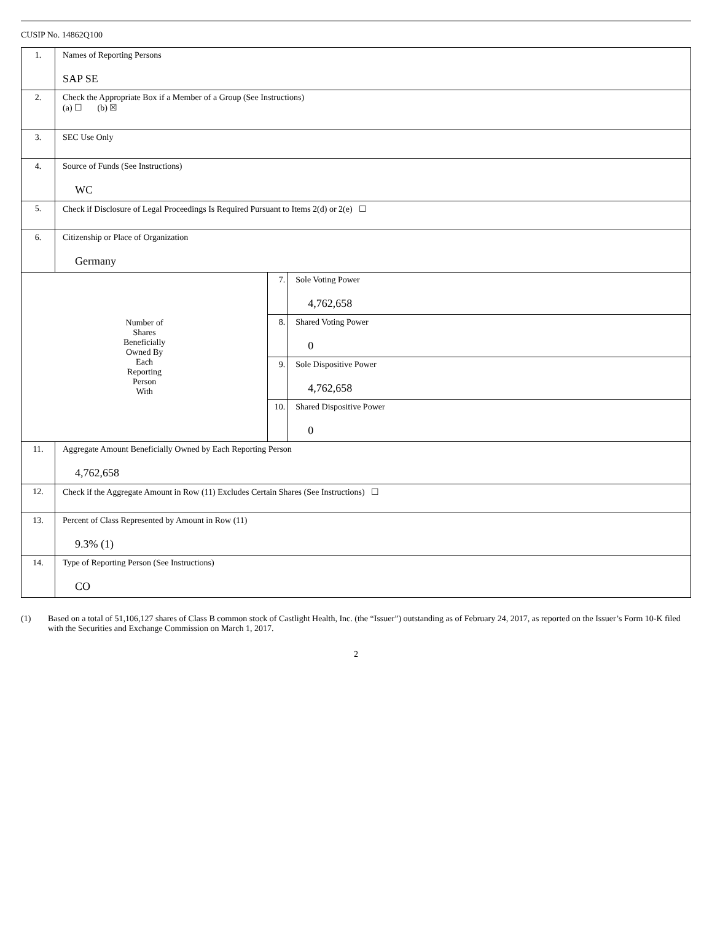CUSIP No. 14862Q100
| 1. | Names of Reporting Persons SAP SE | | |
| 2. | Check the Appropriate Box if a Member of a Group (See Instructions) (a) ☐ (b) ☒ | | |
| 3. | SEC Use Only | | |
| 4. | Source of Funds (See Instructions) WC | | |
| 5. | Check if Disclosure of Legal Proceedings Is Required Pursuant to Items 2(d) or 2(e) ☐ | | |
| 6. | Citizenship or Place of Organization Germany | | |
| Number of Shares Beneficially Owned By Each Reporting Person With | | 7. | Sole Voting Power 4,762,658 |
| | | 8. | Shared Voting Power 0 |
| | | 9. | Sole Dispositive Power 4,762,658 |
| | | 10. | Shared Dispositive Power 0 |
| 11. | Aggregate Amount Beneficially Owned by Each Reporting Person 4,762,658 | | |
| 12. | Check if the Aggregate Amount in Row (11) Excludes Certain Shares (See Instructions) ☐ | | |
| 13. | Percent of Class Represented by Amount in Row (11) 9.3% (1) | | |
| 14. | Type of Reporting Person (See Instructions) CO | | |
(1) Based on a total of 51,106,127 shares of Class B common stock of Castlight Health, Inc. (the “Issuer”) outstanding as of February 24, 2017, as reported on the Issuer’s Form 10-K filed with the Securities and Exchange Commission on March 1, 2017.
2